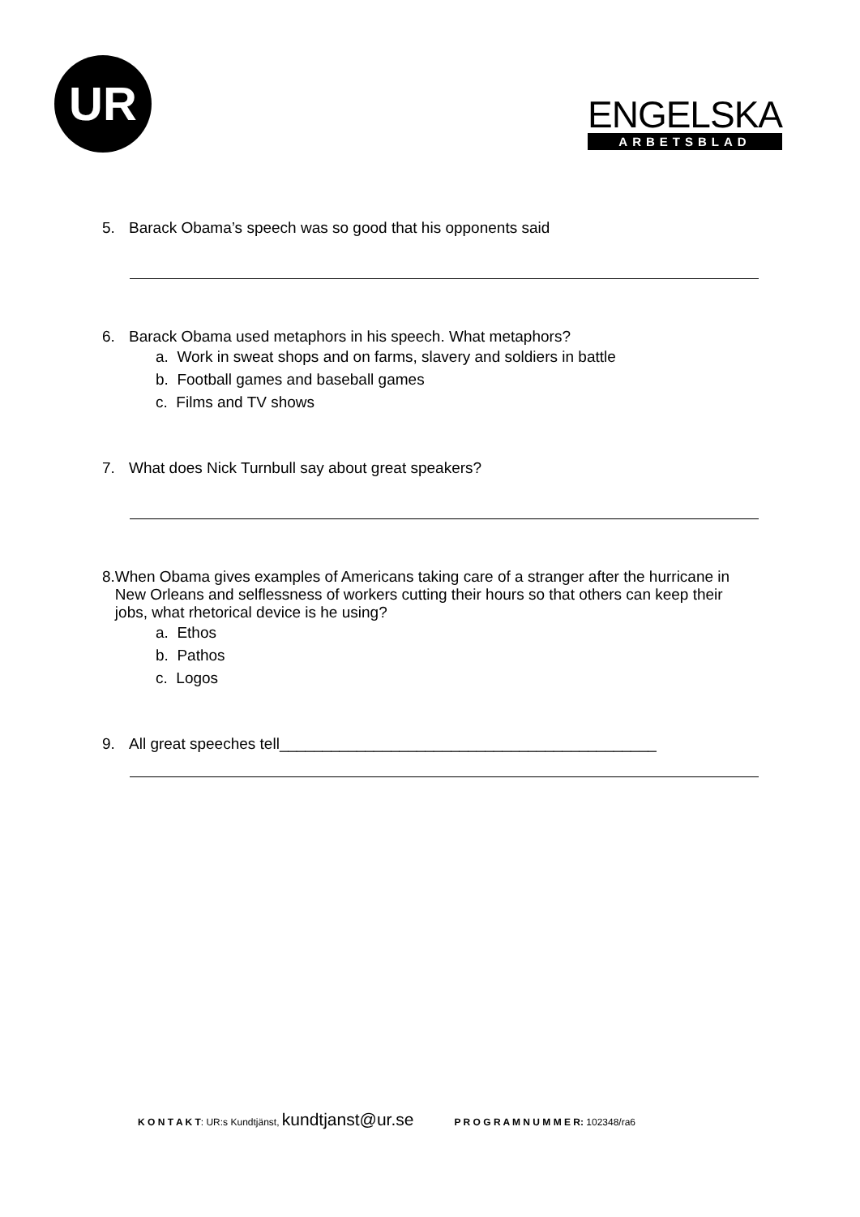UR
ENGELSKA
ARBETSBLAD
5. Barack Obama’s speech was so good that his opponents said
6. Barack Obama used metaphors in his speech. What metaphors?
a. Work in sweat shops and on farms, slavery and soldiers in battle
b. Football games and baseball games
c. Films and TV shows
7. What does Nick Turnbull say about great speakers?
8. When Obama gives examples of Americans taking care of a stranger after the hurricane in New Orleans and selflessness of workers cutting their hours so that others can keep their jobs, what rhetorical device is he using?
a. Ethos
b. Pathos
c. Logos
9. All great speeches tell____________________________________________
K O N T A K T: UR:s Kundtjänst, kundtjanst@ur.se P R O G R A M N U M M E R: 102348/ra6